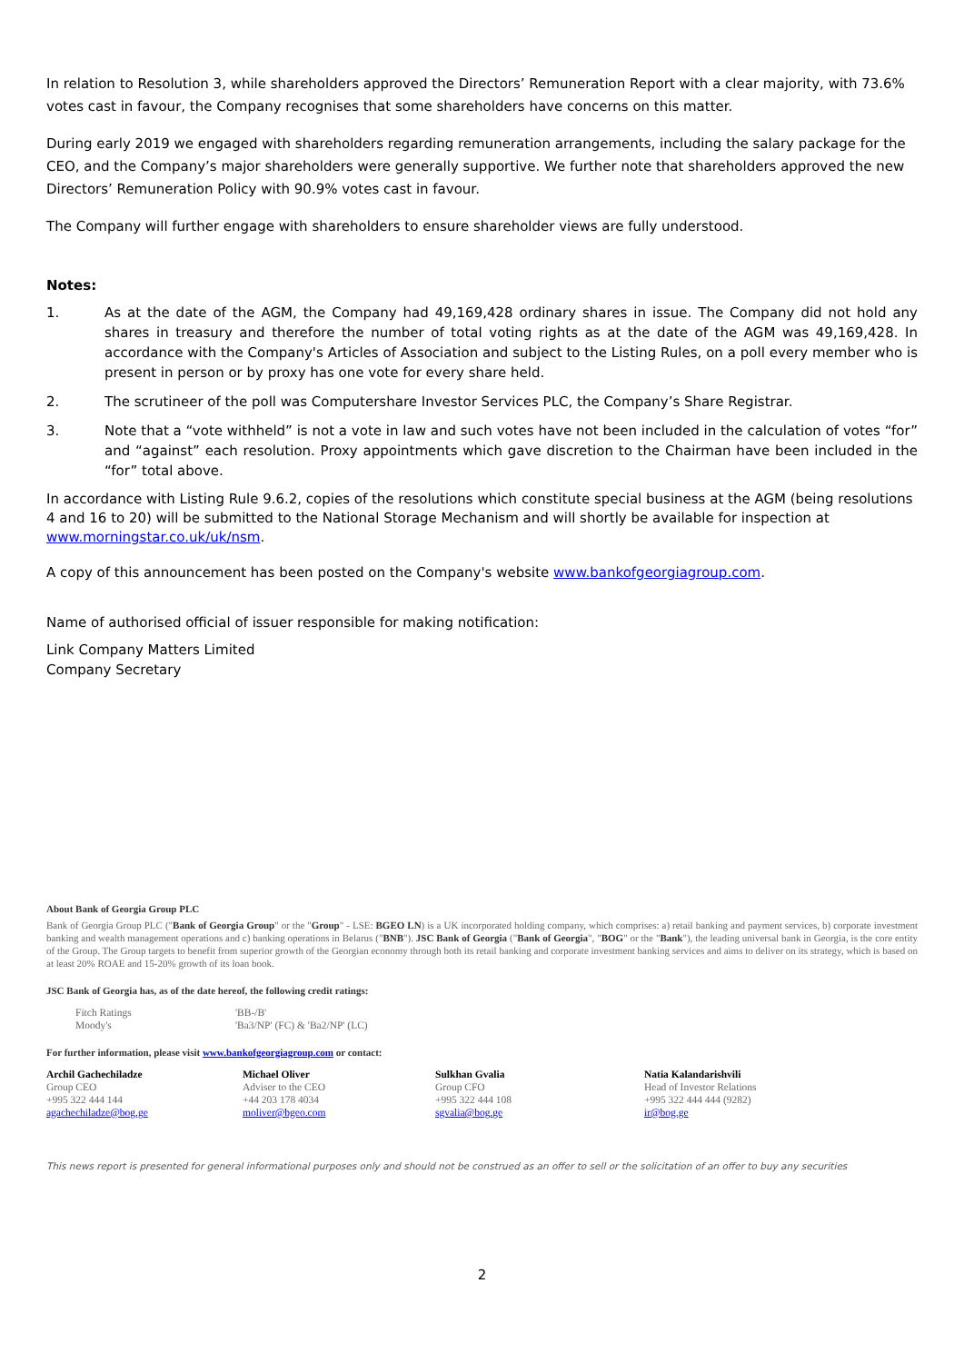In relation to Resolution 3, while shareholders approved the Directors’ Remuneration Report with a clear majority, with 73.6% votes cast in favour, the Company recognises that some shareholders have concerns on this matter.
During early 2019 we engaged with shareholders regarding remuneration arrangements, including the salary package for the CEO, and the Company’s major shareholders were generally supportive. We further note that shareholders approved the new Directors’ Remuneration Policy with 90.9% votes cast in favour.
The Company will further engage with shareholders to ensure shareholder views are fully understood.
Notes:
1. As at the date of the AGM, the Company had 49,169,428 ordinary shares in issue. The Company did not hold any shares in treasury and therefore the number of total voting rights as at the date of the AGM was 49,169,428. In accordance with the Company's Articles of Association and subject to the Listing Rules, on a poll every member who is present in person or by proxy has one vote for every share held.
2. The scrutineer of the poll was Computershare Investor Services PLC, the Company’s Share Registrar.
3. Note that a “vote withheld” is not a vote in law and such votes have not been included in the calculation of votes “for” and “against” each resolution. Proxy appointments which gave discretion to the Chairman have been included in the “for” total above.
In accordance with Listing Rule 9.6.2, copies of the resolutions which constitute special business at the AGM (being resolutions 4 and 16 to 20) will be submitted to the National Storage Mechanism and will shortly be available for inspection at www.morningstar.co.uk/uk/nsm.
A copy of this announcement has been posted on the Company's website www.bankofgeorgiagroup.com.
Name of authorised official of issuer responsible for making notification:
Link Company Matters Limited
Company Secretary
About Bank of Georgia Group PLC
Bank of Georgia Group PLC ("Bank of Georgia Group" or the "Group" - LSE: BGEO LN) is a UK incorporated holding company, which comprises: a) retail banking and payment services, b) corporate investment banking and wealth management operations and c) banking operations in Belarus ("BNB"). JSC Bank of Georgia ("Bank of Georgia", "BOG" or the "Bank"), the leading universal bank in Georgia, is the core entity of the Group. The Group targets to benefit from superior growth of the Georgian economy through both its retail banking and corporate investment banking services and aims to deliver on its strategy, which is based on at least 20% ROAE and 15-20% growth of its loan book.
JSC Bank of Georgia has, as of the date hereof, the following credit ratings:
| Fitch Ratings | 'BB-/B' |
| Moody's | 'Ba3/NP' (FC) & 'Ba2/NP' (LC) |
For further information, please visit www.bankofgeorgiagroup.com or contact:
| Archil Gachechiladze Group CEO +995 322 444 144 agachechiladze@bog.ge | Michael Oliver Adviser to the CEO +44 203 178 4034 moliver@bgeo.com | Sulkhan Gvalia Group CFO +995 322 444 108 sgvalia@bog.ge | Natia Kalandarishvili Head of Investor Relations +995 322 444 444 (9282) ir@bog.ge |
This news report is presented for general informational purposes only and should not be construed as an offer to sell or the solicitation of an offer to buy any securities
2